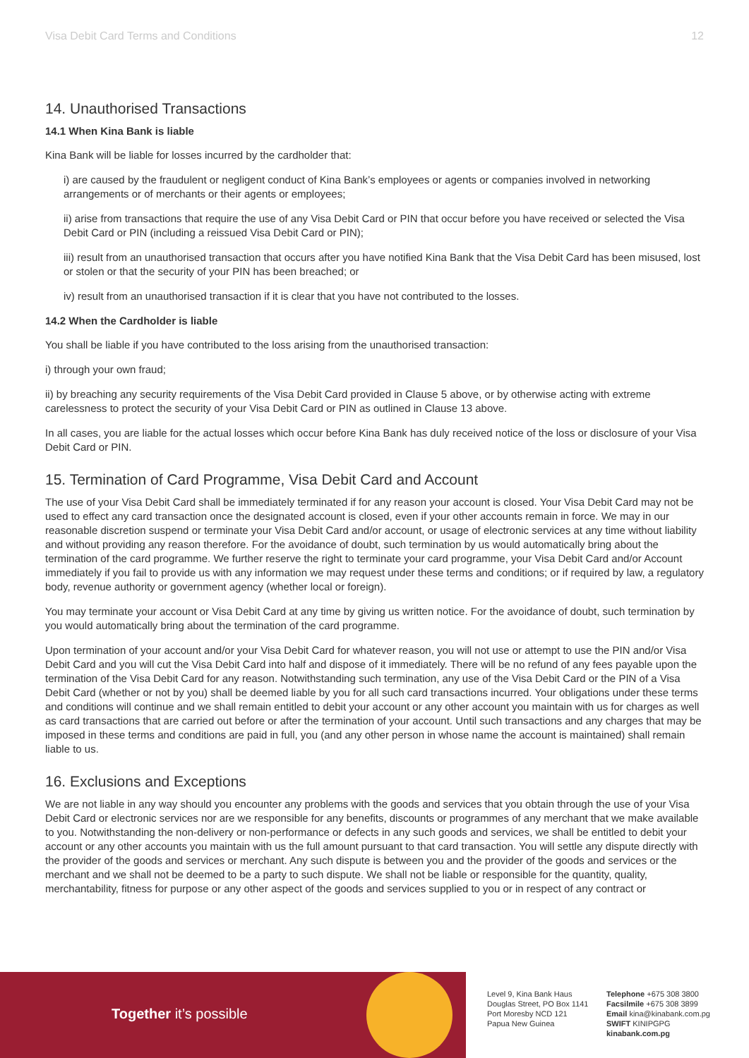Visa Debit Card Terms and Conditions 12
14. Unauthorised Transactions
14.1 When Kina Bank is liable
Kina Bank will be liable for losses incurred by the cardholder that:
i) are caused by the fraudulent or negligent conduct of Kina Bank’s employees or agents or companies involved in networking arrangements or of merchants or their agents or employees;
ii) arise from transactions that require the use of any Visa Debit Card or PIN that occur before you have received or selected the Visa Debit Card or PIN (including a reissued Visa Debit Card or PIN);
iii) result from an unauthorised transaction that occurs after you have notified Kina Bank that the Visa Debit Card has been misused, lost or stolen or that the security of your PIN has been breached; or
iv) result from an unauthorised transaction if it is clear that you have not contributed to the losses.
14.2 When the Cardholder is liable
You shall be liable if you have contributed to the loss arising from the unauthorised transaction:
i) through your own fraud;
ii) by breaching any security requirements of the Visa Debit Card provided in Clause 5 above, or by otherwise acting with extreme carelessness to protect the security of your Visa Debit Card or PIN as outlined in Clause 13 above.
In all cases, you are liable for the actual losses which occur before Kina Bank has duly received notice of the loss or disclosure of your Visa Debit Card or PIN.
15. Termination of Card Programme, Visa Debit Card and Account
The use of your Visa Debit Card shall be immediately terminated if for any reason your account is closed. Your Visa Debit Card may not be used to effect any card transaction once the designated account is closed, even if your other accounts remain in force. We may in our reasonable discretion suspend or terminate your Visa Debit Card and/or account, or usage of electronic services at any time without liability and without providing any reason therefore. For the avoidance of doubt, such termination by us would automatically bring about the termination of the card programme. We further reserve the right to terminate your card programme, your Visa Debit Card and/or Account immediately if you fail to provide us with any information we may request under these terms and conditions; or if required by law, a regulatory body, revenue authority or government agency (whether local or foreign).
You may terminate your account or Visa Debit Card at any time by giving us written notice. For the avoidance of doubt, such termination by you would automatically bring about the termination of the card programme.
Upon termination of your account and/or your Visa Debit Card for whatever reason, you will not use or attempt to use the PIN and/or Visa Debit Card and you will cut the Visa Debit Card into half and dispose of it immediately. There will be no refund of any fees payable upon the termination of the Visa Debit Card for any reason. Notwithstanding such termination, any use of the Visa Debit Card or the PIN of a Visa Debit Card (whether or not by you) shall be deemed liable by you for all such card transactions incurred. Your obligations under these terms and conditions will continue and we shall remain entitled to debit your account or any other account you maintain with us for charges as well as card transactions that are carried out before or after the termination of your account. Until such transactions and any charges that may be imposed in these terms and conditions are paid in full, you (and any other person in whose name the account is maintained) shall remain liable to us.
16. Exclusions and Exceptions
We are not liable in any way should you encounter any problems with the goods and services that you obtain through the use of your Visa Debit Card or electronic services nor are we responsible for any benefits, discounts or programmes of any merchant that we make available to you. Notwithstanding the non-delivery or non-performance or defects in any such goods and services, we shall be entitled to debit your account or any other accounts you maintain with us the full amount pursuant to that card transaction. You will settle any dispute directly with the provider of the goods and services or merchant. Any such dispute is between you and the provider of the goods and services or the merchant and we shall not be deemed to be a party to such dispute. We shall not be liable or responsible for the quantity, quality, merchantability, fitness for purpose or any other aspect of the goods and services supplied to you or in respect of any contract or
Together it’s possible
Level 9, Kina Bank Haus
Douglas Street, PO Box 1141
Port Moresby NCD 121
Papua New Guinea
Telephone +675 308 3800
Facsilmile +675 308 3899
Email kina@kinabank.com.pg
SWIFT KINIPGPG
kinabank.com.pg